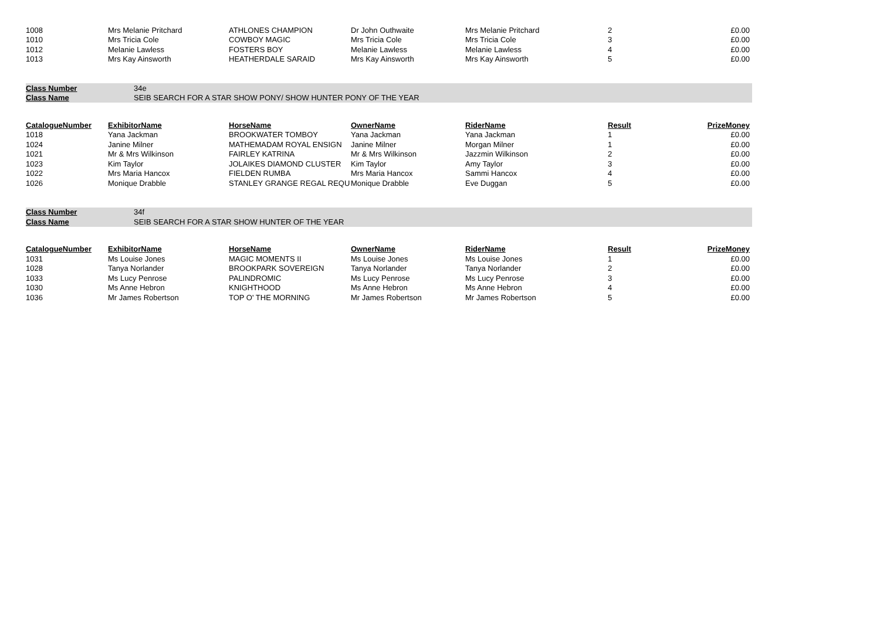| 1008 | Mrs Melanie Pritchard | ATHLONES CHAMPION | Dr John Outhwaite | Mrs Melanie Pritchard | 2 | £0.00 |
| 1010 | Mrs Tricia Cole | COWBOY MAGIC | Mrs Tricia Cole | Mrs Tricia Cole | 3 | £0.00 |
| 1012 | Melanie Lawless | FOSTERS BOY | Melanie Lawless | Melanie Lawless | 4 | £0.00 |
| 1013 | Mrs Kay Ainsworth | HEATHERDALE SARAID | Mrs Kay Ainsworth | Mrs Kay Ainsworth | 5 | £0.00 |
| Class Number | 34e |
| Class Name | SEIB SEARCH FOR A STAR SHOW PONY/ SHOW HUNTER PONY OF THE YEAR |
| CatalogueNumber | ExhibitorName | HorseName | OwnerName | RiderName | Result | PrizeMoney |
| --- | --- | --- | --- | --- | --- | --- |
| 1018 | Yana Jackman | BROOKWATER TOMBOY | Yana Jackman | Yana Jackman | 1 | £0.00 |
| 1024 | Janine Milner | MATHEMADAM ROYAL ENSIGN | Janine Milner | Morgan Milner | 1 | £0.00 |
| 1021 | Mr & Mrs Wilkinson | FAIRLEY KATRINA | Mr & Mrs Wilkinson | Jazzmin Wilkinson | 2 | £0.00 |
| 1023 | Kim Taylor | JOLAIKES DIAMOND CLUSTER | Kim Taylor | Amy Taylor | 3 | £0.00 |
| 1022 | Mrs Maria Hancox | FIELDEN RUMBA | Mrs Maria Hancox | Sammi Hancox | 4 | £0.00 |
| 1026 | Monique Drabble | STANLEY GRANGE REGAL REQU | Monique Drabble | Eve Duggan | 5 | £0.00 |
| Class Number | 34f |
| Class Name | SEIB SEARCH FOR A STAR SHOW HUNTER OF THE YEAR |
| CatalogueNumber | ExhibitorName | HorseName | OwnerName | RiderName | Result | PrizeMoney |
| --- | --- | --- | --- | --- | --- | --- |
| 1031 | Ms Louise Jones | MAGIC MOMENTS II | Ms Louise Jones | Ms Louise Jones | 1 | £0.00 |
| 1028 | Tanya Norlander | BROOKPARK SOVEREIGN | Tanya Norlander | Tanya Norlander | 2 | £0.00 |
| 1033 | Ms Lucy Penrose | PALINDROMIC | Ms Lucy Penrose | Ms Lucy Penrose | 3 | £0.00 |
| 1030 | Ms Anne Hebron | KNIGHTHOOD | Ms Anne Hebron | Ms Anne Hebron | 4 | £0.00 |
| 1036 | Mr James Robertson | TOP O' THE MORNING | Mr James Robertson | Mr James Robertson | 5 | £0.00 |